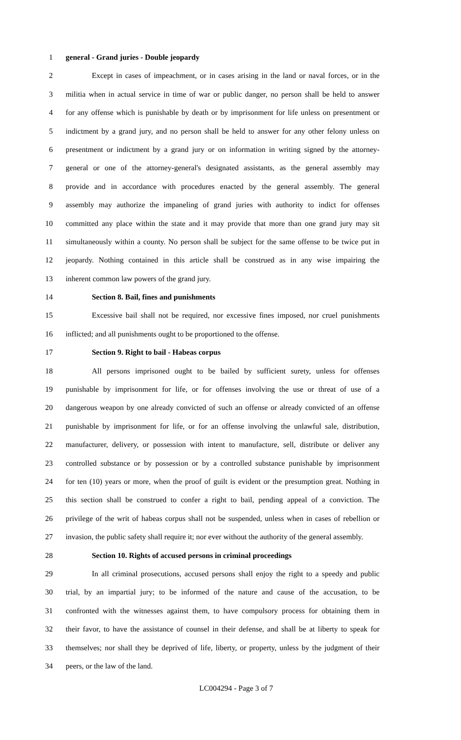1 general - Grand juries - Double jeopardy
2 Except in cases of impeachment, or in cases arising in the land or naval forces, or in the
3 militia when in actual service in time of war or public danger, no person shall be held to answer
4 for any offense which is punishable by death or by imprisonment for life unless on presentment or
5 indictment by a grand jury, and no person shall be held to answer for any other felony unless on
6 presentment or indictment by a grand jury or on information in writing signed by the attorney-
7 general or one of the attorney-general's designated assistants, as the general assembly may
8 provide and in accordance with procedures enacted by the general assembly. The general
9 assembly may authorize the impaneling of grand juries with authority to indict for offenses
10 committed any place within the state and it may provide that more than one grand jury may sit
11 simultaneously within a county. No person shall be subject for the same offense to be twice put in
12 jeopardy. Nothing contained in this article shall be construed as in any wise impairing the
13 inherent common law powers of the grand jury.
14 Section 8. Bail, fines and punishments
15 Excessive bail shall not be required, nor excessive fines imposed, nor cruel punishments
16 inflicted; and all punishments ought to be proportioned to the offense.
17 Section 9. Right to bail - Habeas corpus
18 All persons imprisoned ought to be bailed by sufficient surety, unless for offenses
19 punishable by imprisonment for life, or for offenses involving the use or threat of use of a
20 dangerous weapon by one already convicted of such an offense or already convicted of an offense
21 punishable by imprisonment for life, or for an offense involving the unlawful sale, distribution,
22 manufacturer, delivery, or possession with intent to manufacture, sell, distribute or deliver any
23 controlled substance or by possession or by a controlled substance punishable by imprisonment
24 for ten (10) years or more, when the proof of guilt is evident or the presumption great. Nothing in
25 this section shall be construed to confer a right to bail, pending appeal of a conviction. The
26 privilege of the writ of habeas corpus shall not be suspended, unless when in cases of rebellion or
27 invasion, the public safety shall require it; nor ever without the authority of the general assembly.
28 Section 10. Rights of accused persons in criminal proceedings
29 In all criminal prosecutions, accused persons shall enjoy the right to a speedy and public
30 trial, by an impartial jury; to be informed of the nature and cause of the accusation, to be
31 confronted with the witnesses against them, to have compulsory process for obtaining them in
32 their favor, to have the assistance of counsel in their defense, and shall be at liberty to speak for
33 themselves; nor shall they be deprived of life, liberty, or property, unless by the judgment of their
34 peers, or the law of the land.
LC004294 - Page 3 of 7